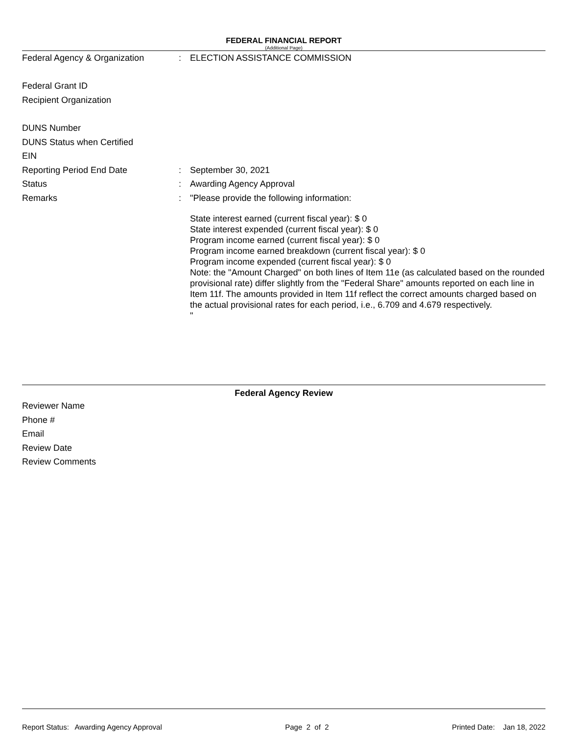FEDERAL FINANCIAL REPORT
(Additional Page)
Federal Agency & Organization : ELECTION ASSISTANCE COMMISSION
Federal Grant ID
Recipient Organization
DUNS Number
DUNS Status when Certified
EIN
Reporting Period End Date : September 30, 2021
Status : Awarding Agency Approval
Remarks :
"Please provide the following information:
State interest earned (current fiscal year): $ 0
State interest expended (current fiscal year): $ 0
Program income earned (current fiscal year): $ 0
Program income earned breakdown (current fiscal year): $ 0
Program income expended (current fiscal year): $ 0
Note: the "Amount Charged" on both lines of Item 11e (as calculated based on the rounded provisional rate) differ slightly from the "Federal Share" amounts reported on each line in Item 11f. The amounts provided in Item 11f reflect the correct amounts charged based on the actual provisional rates for each period, i.e., 6.709 and 4.679 respectively.
"
Federal Agency Review
Reviewer Name
Phone #
Email
Review Date
Review Comments
Report Status: Awarding Agency Approval Page 2 of 2 Printed Date: Jan 18, 2022